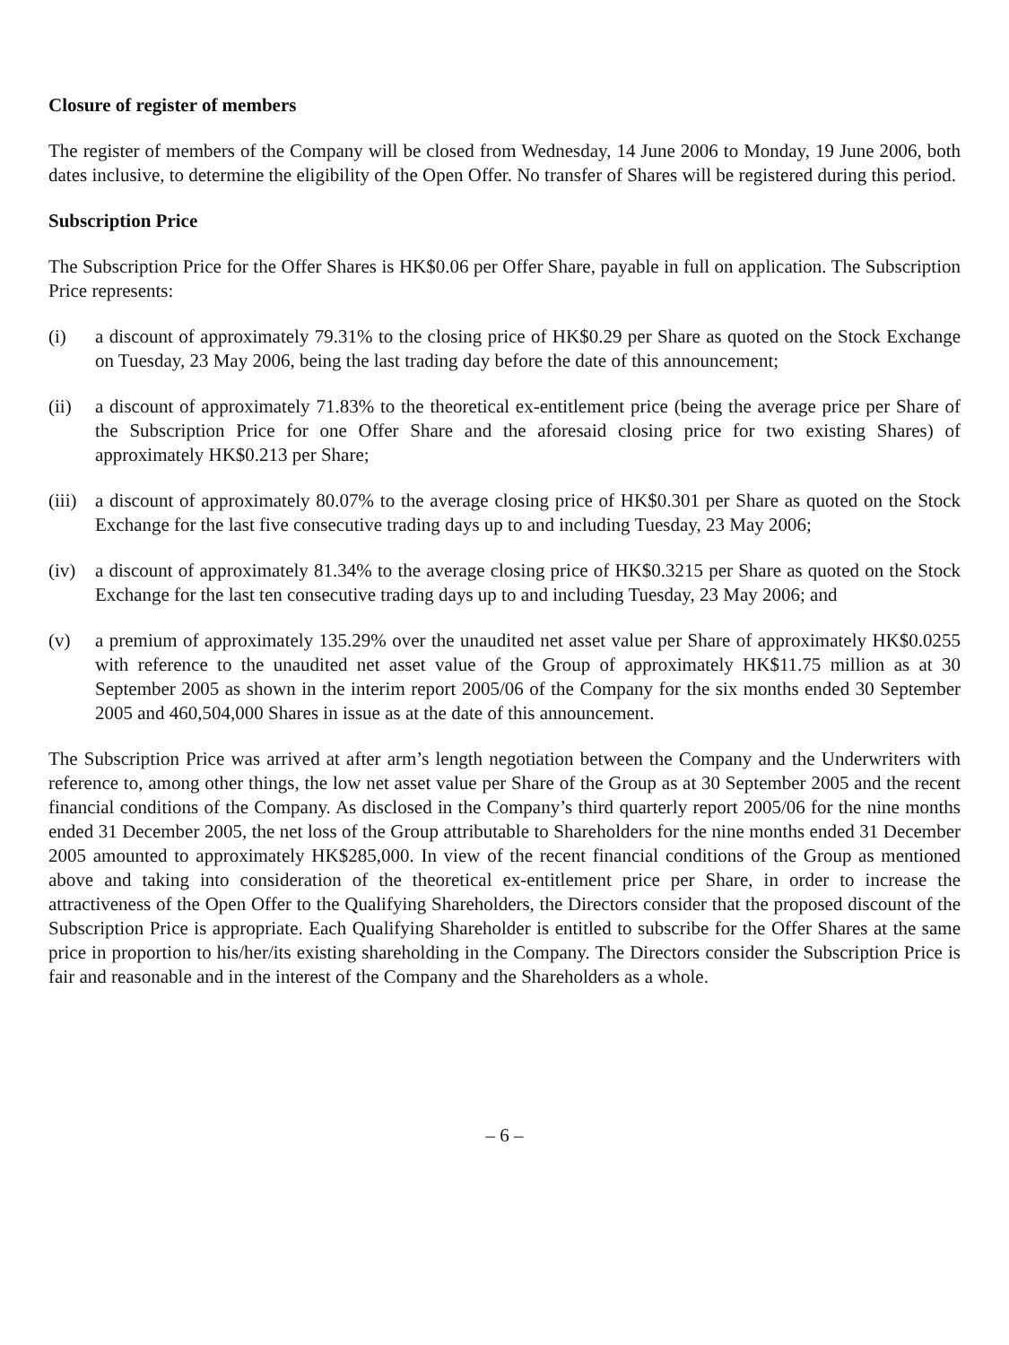Closure of register of members
The register of members of the Company will be closed from Wednesday, 14 June 2006 to Monday, 19 June 2006, both dates inclusive, to determine the eligibility of the Open Offer. No transfer of Shares will be registered during this period.
Subscription Price
The Subscription Price for the Offer Shares is HK$0.06 per Offer Share, payable in full on application. The Subscription Price represents:
(i) a discount of approximately 79.31% to the closing price of HK$0.29 per Share as quoted on the Stock Exchange on Tuesday, 23 May 2006, being the last trading day before the date of this announcement;
(ii) a discount of approximately 71.83% to the theoretical ex-entitlement price (being the average price per Share of the Subscription Price for one Offer Share and the aforesaid closing price for two existing Shares) of approximately HK$0.213 per Share;
(iii)
a discount of approximately 80.07% to the average closing price of HK$0.301 per Share as quoted on the Stock Exchange for the last five consecutive trading days up to and including Tuesday, 23 May 2006;
(iv) a discount of approximately 81.34% to the average closing price of HK$0.3215 per Share as quoted on the Stock Exchange for the last ten consecutive trading days up to and including Tuesday, 23 May 2006; and
(v) a premium of approximately 135.29% over the unaudited net asset value per Share of approximately HK$0.0255 with reference to the unaudited net asset value of the Group of approximately HK$11.75 million as at 30 September 2005 as shown in the interim report 2005/06 of the Company for the six months ended 30 September 2005 and 460,504,000 Shares in issue as at the date of this announcement.
The Subscription Price was arrived at after arm’s length negotiation between the Company and the Underwriters with reference to, among other things, the low net asset value per Share of the Group as at 30 September 2005 and the recent financial conditions of the Company. As disclosed in the Company’s third quarterly report 2005/06 for the nine months ended 31 December 2005, the net loss of the Group attributable to Shareholders for the nine months ended 31 December 2005 amounted to approximately HK$285,000. In view of the recent financial conditions of the Group as mentioned above and taking into consideration of the theoretical ex-entitlement price per Share, in order to increase the attractiveness of the Open Offer to the Qualifying Shareholders, the Directors consider that the proposed discount of the Subscription Price is appropriate. Each Qualifying Shareholder is entitled to subscribe for the Offer Shares at the same price in proportion to his/her/its existing shareholding in the Company. The Directors consider the Subscription Price is fair and reasonable and in the interest of the Company and the Shareholders as a whole.
– 6 –